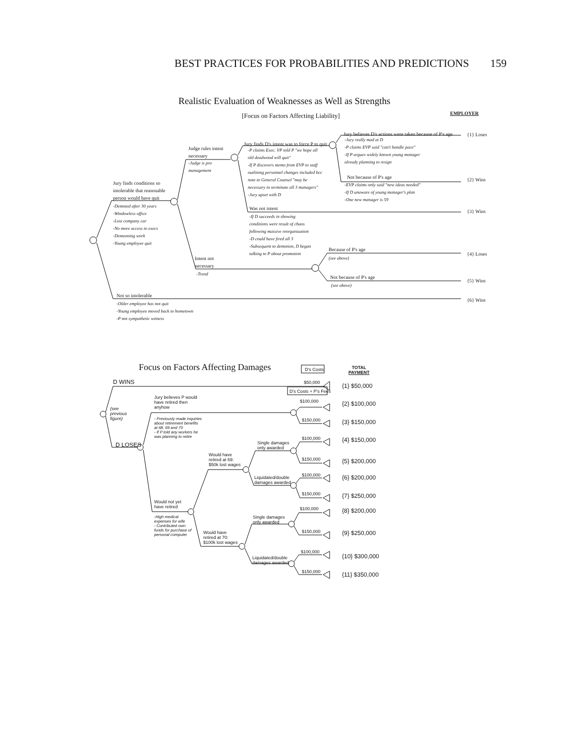BEST PRACTICES FOR PROBABILITIES AND PREDICTIONS 159
Realistic Evaluation of Weaknesses as Well as Strengths
[Focus on Factors Affecting Liability]
EMPLOYER
Jury finds conditions so intolerable that reasonable person would have quit
-Demoted after 30 years
-Windowless office
-Lost company car
-No more access to execs
-Demeaning work
-Young employee quit
Judge rules intent necessary
-Judge is pro
management
Jury finds D's intent was to force P to quit
-P claims Exec. VP told P "we hope all old deadwood will quit"
-If P discovers memo from EVP to staff outlining personnel changes included bcc note to General Counsel "may be necessary to terminate all 3 managers"
-Jury upset with D
Jury believes D's actions were taken because of P's age
-Jury really mad at D
-P claims EVP said "can't handle pace"
-If P argues widely known young manager
already planning to resign
Not because of P's age
-EVP claims only said "new ideas needed"
-If D unaware of young manager's plan
-One new manager is 59
Was not intent
-If D succeeds in showing
conditions were result of chaos
following massive reorganization
-D could have fired all 3
-Subsequent to demotion, D began
talking to P about promotion
Intent not
necessary
-Trend
Because of P's age
(see above)
Not because of P's age
(see above)
Not so intolerable
-Older employee has not quit
-Young employee moved back to hometown
-P not sympathetic witness
{1} Loses
{2} Wins
{3} Wins
{4} Loses
{5} Wins
{6} Wins
Focus on Factors Affecting Damages
D's Costs
TOTAL
PAYMENT
D WINS
D's Costs + P's Fees
(see
previous
figure)
D LOSES
Jury believes P would
have retired then
anyhow
- Previously made inquiries
about retirement benefits
at 68, 69 and 70
- If P told any workers he
was planning to retire
Would not yet
have retired
-High medical
expenses for wife
- Contributed own
funds for purchase of
personal computer
Would have
retired at 69:
$50k lost wages
Would have
retired at 70:
$100k lost wages
Single damages
only awarded
Liquidated/double
damages awarded
Single damages
only awarded
Liquidated/double
damages awarded
$50,000
$100,000
$150,000
$100,000
$150,000
$100,000
$150,000
$100,000
$150,000
$100,000
$150,000
{1} $50,000
{2} $100,000
{3} $150,000
{4} $150,000
{5} $200,000
{6} $200,000
{7} $250,000
{8} $200,000
{9} $250,000
{10} $300,000
{11} $350,000